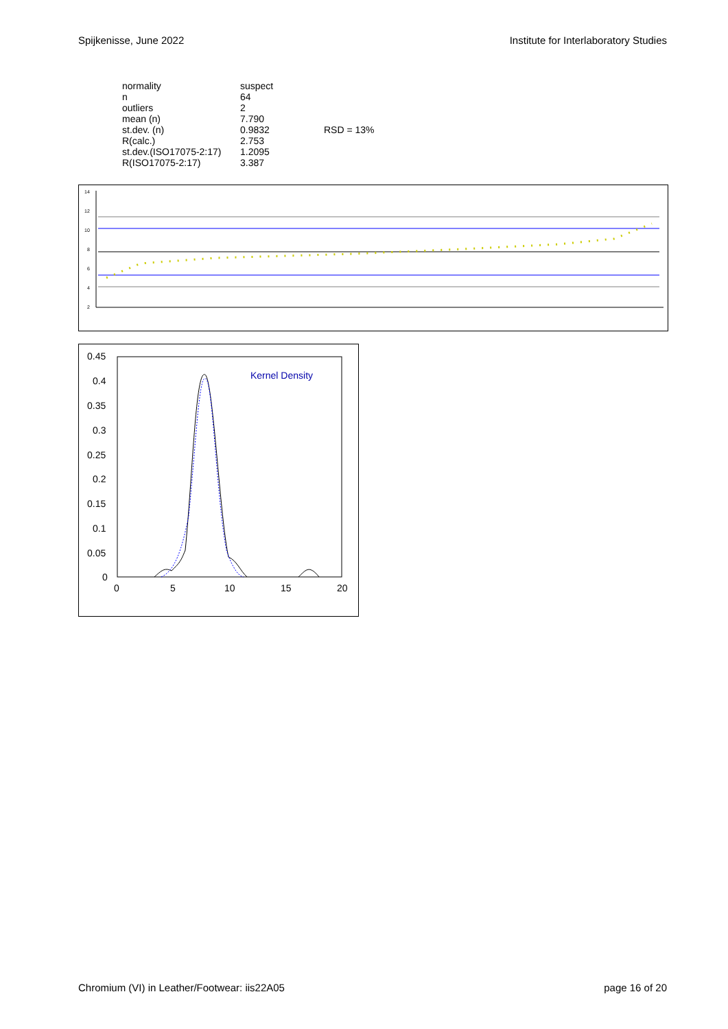Spijkenisse, June 2022 Institute for Interlaboratory Studies
| normality | suspect | |
| n | 64 | |
| outliers | 2 | |
| mean (n) | 7.790 | |
| st.dev. (n) | 0.9832 | RSD = 13% |
| R(calc.) | 2.753 | |
| st.dev.(ISO17075-2:17) | 1.2095 | |
| R(ISO17075-2:17) | 3.387 | |
14
12
10
8
6
4
2
0.45
0.4
0.35
0.3
0.25
0.2
0.15
0.1
0.05
0
0
5
10
15
20
Kernel Density
Chromium (VI) in Leather/Footwear: iis22A05 page 16 of 20